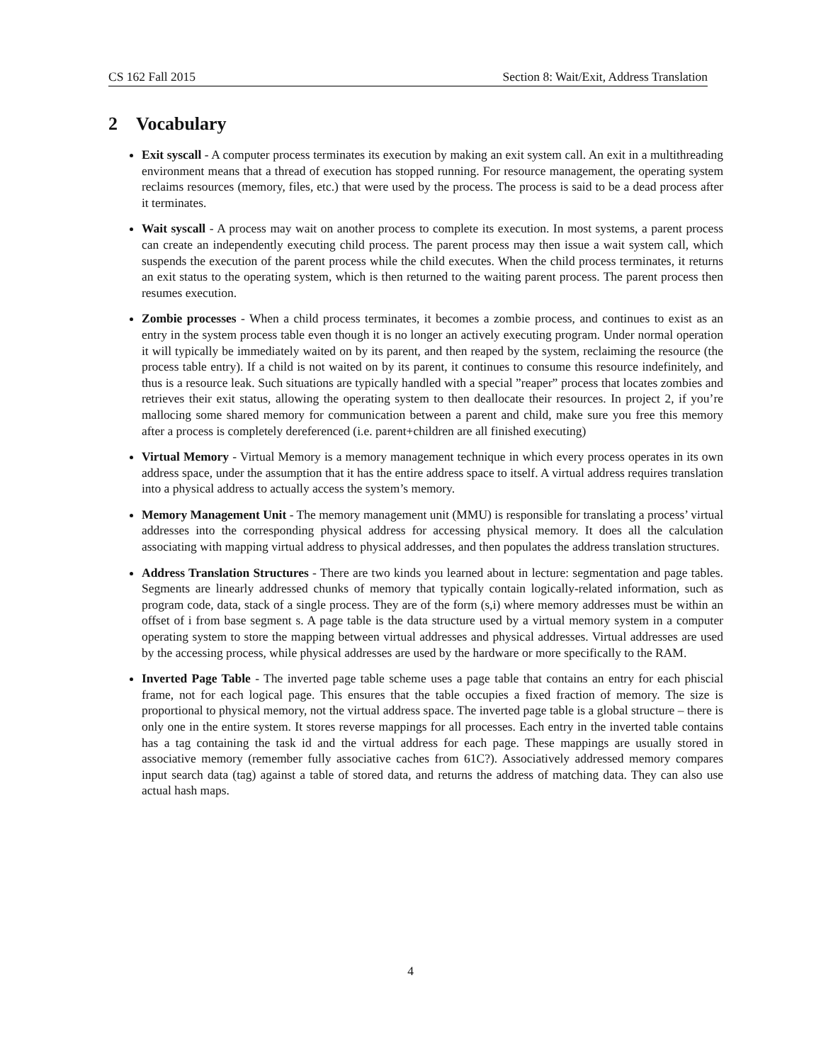CS 162 Fall 2015 Section 8: Wait/Exit, Address Translation
2 Vocabulary
Exit syscall - A computer process terminates its execution by making an exit system call. An exit in a multithreading environment means that a thread of execution has stopped running. For resource management, the operating system reclaims resources (memory, files, etc.) that were used by the process. The process is said to be a dead process after it terminates.
Wait syscall - A process may wait on another process to complete its execution. In most systems, a parent process can create an independently executing child process. The parent process may then issue a wait system call, which suspends the execution of the parent process while the child executes. When the child process terminates, it returns an exit status to the operating system, which is then returned to the waiting parent process. The parent process then resumes execution.
Zombie processes - When a child process terminates, it becomes a zombie process, and continues to exist as an entry in the system process table even though it is no longer an actively executing program. Under normal operation it will typically be immediately waited on by its parent, and then reaped by the system, reclaiming the resource (the process table entry). If a child is not waited on by its parent, it continues to consume this resource indefinitely, and thus is a resource leak. Such situations are typically handled with a special ”reaper” process that locates zombies and retrieves their exit status, allowing the operating system to then deallocate their resources. In project 2, if you’re mallocing some shared memory for communication between a parent and child, make sure you free this memory after a process is completely dereferenced (i.e. parent+children are all finished executing)
Virtual Memory - Virtual Memory is a memory management technique in which every process operates in its own address space, under the assumption that it has the entire address space to itself. A virtual address requires translation into a physical address to actually access the system’s memory.
Memory Management Unit - The memory management unit (MMU) is responsible for translating a process’ virtual addresses into the corresponding physical address for accessing physical memory. It does all the calculation associating with mapping virtual address to physical addresses, and then populates the address translation structures.
Address Translation Structures - There are two kinds you learned about in lecture: segmentation and page tables. Segments are linearly addressed chunks of memory that typically contain logically-related information, such as program code, data, stack of a single process. They are of the form (s,i) where memory addresses must be within an offset of i from base segment s. A page table is the data structure used by a virtual memory system in a computer operating system to store the mapping between virtual addresses and physical addresses. Virtual addresses are used by the accessing process, while physical addresses are used by the hardware or more specifically to the RAM.
Inverted Page Table - The inverted page table scheme uses a page table that contains an entry for each phiscial frame, not for each logical page. This ensures that the table occupies a fixed fraction of memory. The size is proportional to physical memory, not the virtual address space. The inverted page table is a global structure – there is only one in the entire system. It stores reverse mappings for all processes. Each entry in the inverted table contains has a tag containing the task id and the virtual address for each page. These mappings are usually stored in associative memory (remember fully associative caches from 61C?). Associatively addressed memory compares input search data (tag) against a table of stored data, and returns the address of matching data. They can also use actual hash maps.
4